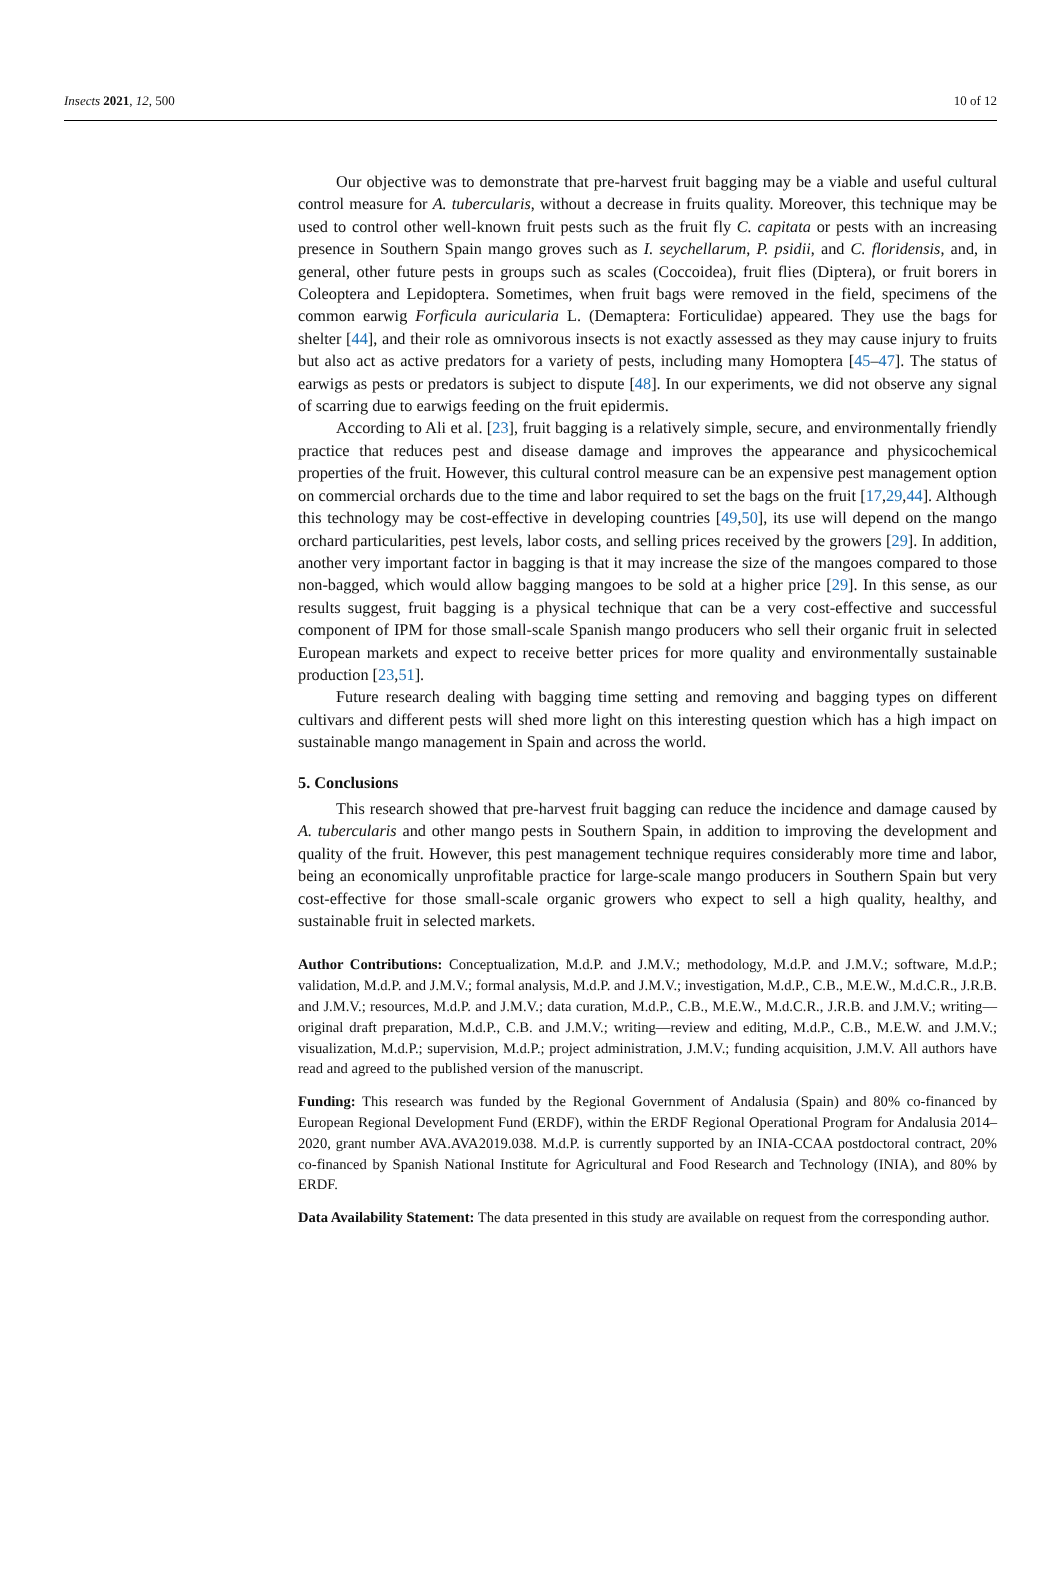Insects 2021, 12, 500 10 of 12
Our objective was to demonstrate that pre-harvest fruit bagging may be a viable and useful cultural control measure for A. tubercularis, without a decrease in fruits quality. Moreover, this technique may be used to control other well-known fruit pests such as the fruit fly C. capitata or pests with an increasing presence in Southern Spain mango groves such as I. seychellarum, P. psidii, and C. floridensis, and, in general, other future pests in groups such as scales (Coccoidea), fruit flies (Diptera), or fruit borers in Coleoptera and Lepidoptera. Sometimes, when fruit bags were removed in the field, specimens of the common earwig Forficula auricularia L. (Demaptera: Forticulidae) appeared. They use the bags for shelter [44], and their role as omnivorous insects is not exactly assessed as they may cause injury to fruits but also act as active predators for a variety of pests, including many Homoptera [45–47]. The status of earwigs as pests or predators is subject to dispute [48]. In our experiments, we did not observe any signal of scarring due to earwigs feeding on the fruit epidermis.
According to Ali et al. [23], fruit bagging is a relatively simple, secure, and environmentally friendly practice that reduces pest and disease damage and improves the appearance and physicochemical properties of the fruit. However, this cultural control measure can be an expensive pest management option on commercial orchards due to the time and labor required to set the bags on the fruit [17,29,44]. Although this technology may be cost-effective in developing countries [49,50], its use will depend on the mango orchard particularities, pest levels, labor costs, and selling prices received by the growers [29]. In addition, another very important factor in bagging is that it may increase the size of the mangoes compared to those non-bagged, which would allow bagging mangoes to be sold at a higher price [29]. In this sense, as our results suggest, fruit bagging is a physical technique that can be a very cost-effective and successful component of IPM for those small-scale Spanish mango producers who sell their organic fruit in selected European markets and expect to receive better prices for more quality and environmentally sustainable production [23,51].
Future research dealing with bagging time setting and removing and bagging types on different cultivars and different pests will shed more light on this interesting question which has a high impact on sustainable mango management in Spain and across the world.
5. Conclusions
This research showed that pre-harvest fruit bagging can reduce the incidence and damage caused by A. tubercularis and other mango pests in Southern Spain, in addition to improving the development and quality of the fruit. However, this pest management technique requires considerably more time and labor, being an economically unprofitable practice for large-scale mango producers in Southern Spain but very cost-effective for those small-scale organic growers who expect to sell a high quality, healthy, and sustainable fruit in selected markets.
Author Contributions: Conceptualization, M.d.P. and J.M.V.; methodology, M.d.P. and J.M.V.; software, M.d.P.; validation, M.d.P. and J.M.V.; formal analysis, M.d.P. and J.M.V.; investigation, M.d.P., C.B., M.E.W., M.d.C.R., J.R.B. and J.M.V.; resources, M.d.P. and J.M.V.; data curation, M.d.P., C.B., M.E.W., M.d.C.R., J.R.B. and J.M.V.; writing—original draft preparation, M.d.P., C.B. and J.M.V.; writing—review and editing, M.d.P., C.B., M.E.W. and J.M.V.; visualization, M.d.P.; supervision, M.d.P.; project administration, J.M.V.; funding acquisition, J.M.V. All authors have read and agreed to the published version of the manuscript.
Funding: This research was funded by the Regional Government of Andalusia (Spain) and 80% co-financed by European Regional Development Fund (ERDF), within the ERDF Regional Operational Program for Andalusia 2014–2020, grant number AVA.AVA2019.038. M.d.P. is currently supported by an INIA-CCAA postdoctoral contract, 20% co-financed by Spanish National Institute for Agricultural and Food Research and Technology (INIA), and 80% by ERDF.
Data Availability Statement: The data presented in this study are available on request from the corresponding author.